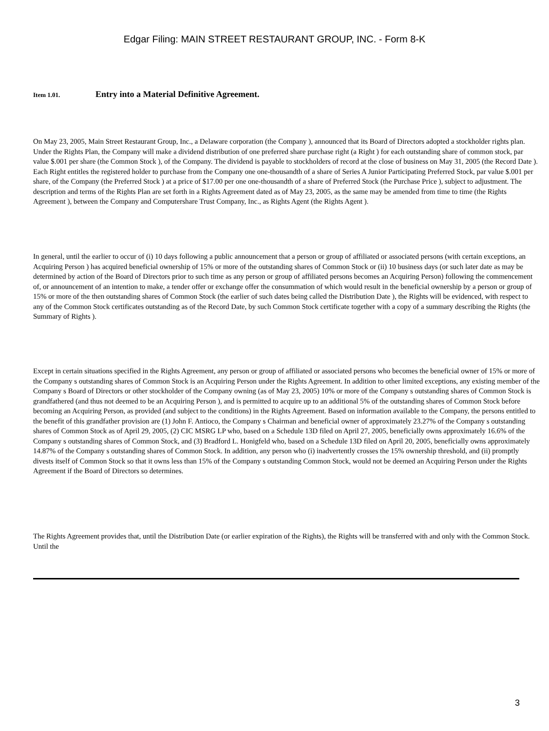Edgar Filing: MAIN STREET RESTAURANT GROUP, INC. - Form 8-K
Item 1.01. Entry into a Material Definitive Agreement.
On May 23, 2005, Main Street Restaurant Group, Inc., a Delaware corporation (the Company ), announced that its Board of Directors adopted a stockholder rights plan. Under the Rights Plan, the Company will make a dividend distribution of one preferred share purchase right (a Right ) for each outstanding share of common stock, par value $.001 per share (the Common Stock ), of the Company. The dividend is payable to stockholders of record at the close of business on May 31, 2005 (the Record Date ). Each Right entitles the registered holder to purchase from the Company one one-thousandth of a share of Series A Junior Participating Preferred Stock, par value $.001 per share, of the Company (the Preferred Stock ) at a price of $17.00 per one one-thousandth of a share of Preferred Stock (the Purchase Price ), subject to adjustment. The description and terms of the Rights Plan are set forth in a Rights Agreement dated as of May 23, 2005, as the same may be amended from time to time (the Rights Agreement ), between the Company and Computershare Trust Company, Inc., as Rights Agent (the Rights Agent ).
In general, until the earlier to occur of (i) 10 days following a public announcement that a person or group of affiliated or associated persons (with certain exceptions, an Acquiring Person ) has acquired beneficial ownership of 15% or more of the outstanding shares of Common Stock or (ii) 10 business days (or such later date as may be determined by action of the Board of Directors prior to such time as any person or group of affiliated persons becomes an Acquiring Person) following the commencement of, or announcement of an intention to make, a tender offer or exchange offer the consummation of which would result in the beneficial ownership by a person or group of 15% or more of the then outstanding shares of Common Stock (the earlier of such dates being called the Distribution Date ), the Rights will be evidenced, with respect to any of the Common Stock certificates outstanding as of the Record Date, by such Common Stock certificate together with a copy of a summary describing the Rights (the Summary of Rights ).
Except in certain situations specified in the Rights Agreement, any person or group of affiliated or associated persons who becomes the beneficial owner of 15% or more of the Company s outstanding shares of Common Stock is an Acquiring Person under the Rights Agreement. In addition to other limited exceptions, any existing member of the Company s Board of Directors or other stockholder of the Company owning (as of May 23, 2005) 10% or more of the Company s outstanding shares of Common Stock is grandfathered (and thus not deemed to be an Acquiring Person ), and is permitted to acquire up to an additional 5% of the outstanding shares of Common Stock before becoming an Acquiring Person, as provided (and subject to the conditions) in the Rights Agreement. Based on information available to the Company, the persons entitled to the benefit of this grandfather provision are (1) John F. Antioco, the Company s Chairman and beneficial owner of approximately 23.27% of the Company s outstanding shares of Common Stock as of April 29, 2005, (2) CIC MSRG LP who, based on a Schedule 13D filed on April 27, 2005, beneficially owns approximately 16.6% of the Company s outstanding shares of Common Stock, and (3) Bradford L. Honigfeld who, based on a Schedule 13D filed on April 20, 2005, beneficially owns approximately 14.87% of the Company s outstanding shares of Common Stock. In addition, any person who (i) inadvertently crosses the 15% ownership threshold, and (ii) promptly divests itself of Common Stock so that it owns less than 15% of the Company s outstanding Common Stock, would not be deemed an Acquiring Person under the Rights Agreement if the Board of Directors so determines.
The Rights Agreement provides that, until the Distribution Date (or earlier expiration of the Rights), the Rights will be transferred with and only with the Common Stock. Until the
3